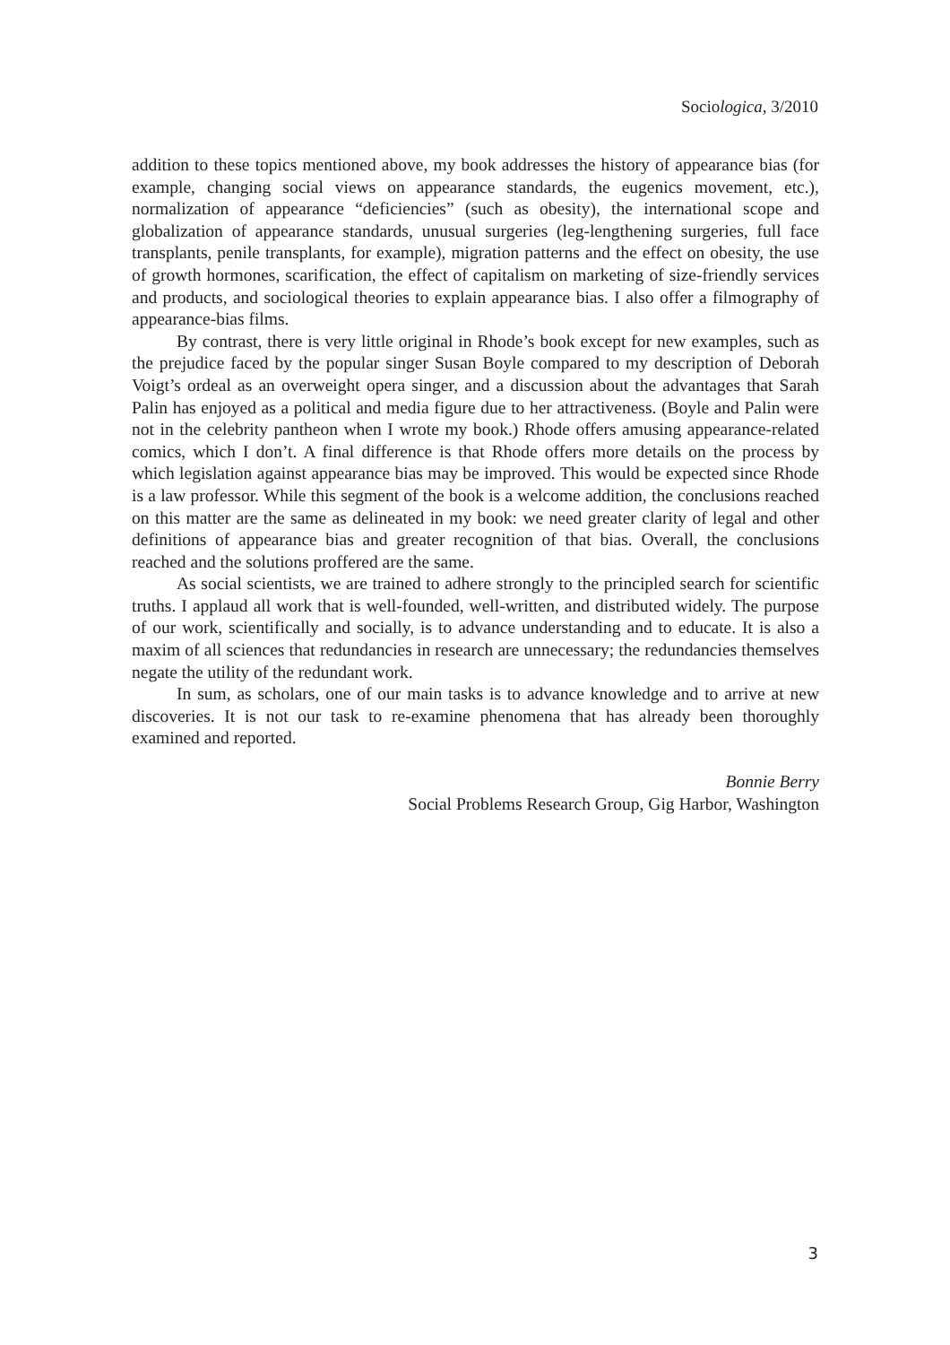Sociologica, 3/2010
addition to these topics mentioned above, my book addresses the history of appearance bias (for example, changing social views on appearance standards, the eugenics movement, etc.), normalization of appearance “deficiencies” (such as obesity), the international scope and globalization of appearance standards, unusual surgeries (leg-lengthening surgeries, full face transplants, penile transplants, for example), migration patterns and the effect on obesity, the use of growth hormones, scarification, the effect of capitalism on marketing of size-friendly services and products, and sociological theories to explain appearance bias. I also offer a filmography of appearance-bias films.
By contrast, there is very little original in Rhode’s book except for new examples, such as the prejudice faced by the popular singer Susan Boyle compared to my description of Deborah Voigt’s ordeal as an overweight opera singer, and a discussion about the advantages that Sarah Palin has enjoyed as a political and media figure due to her attractiveness. (Boyle and Palin were not in the celebrity pantheon when I wrote my book.) Rhode offers amusing appearance-related comics, which I don’t. A final difference is that Rhode offers more details on the process by which legislation against appearance bias may be improved. This would be expected since Rhode is a law professor. While this segment of the book is a welcome addition, the conclusions reached on this matter are the same as delineated in my book: we need greater clarity of legal and other definitions of appearance bias and greater recognition of that bias. Overall, the conclusions reached and the solutions proffered are the same.
As social scientists, we are trained to adhere strongly to the principled search for scientific truths. I applaud all work that is well-founded, well-written, and distributed widely. The purpose of our work, scientifically and socially, is to advance understanding and to educate. It is also a maxim of all sciences that redundancies in research are unnecessary; the redundancies themselves negate the utility of the redundant work.
In sum, as scholars, one of our main tasks is to advance knowledge and to arrive at new discoveries. It is not our task to re-examine phenomena that has already been thoroughly examined and reported.
Bonnie Berry
Social Problems Research Group, Gig Harbor, Washington
3